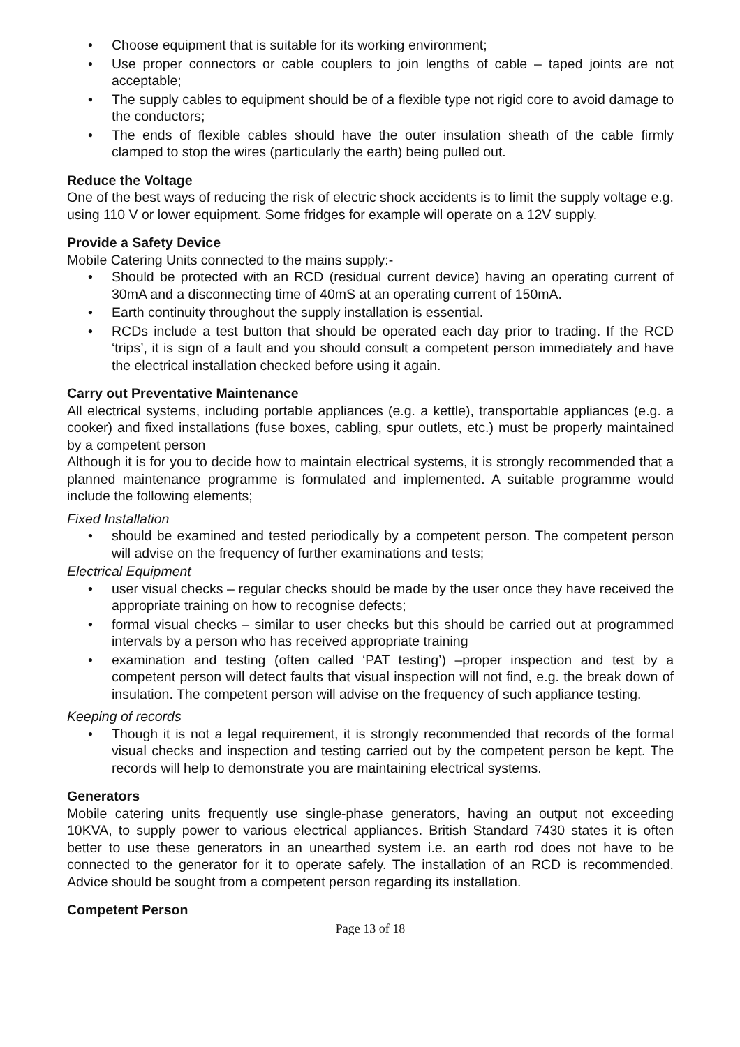• Choose equipment that is suitable for its working environment;
• Use proper connectors or cable couplers to join lengths of cable – taped joints are not acceptable;
• The supply cables to equipment should be of a flexible type not rigid core to avoid damage to the conductors;
• The ends of flexible cables should have the outer insulation sheath of the cable firmly clamped to stop the wires (particularly the earth) being pulled out.
Reduce the Voltage
One of the best ways of reducing the risk of electric shock accidents is to limit the supply voltage e.g. using 110 V or lower equipment. Some fridges for example will operate on a 12V supply.
Provide a Safety Device
Mobile Catering Units connected to the mains supply:-
• Should be protected with an RCD (residual current device) having an operating current of 30mA and a disconnecting time of 40mS at an operating current of 150mA.
• Earth continuity throughout the supply installation is essential.
• RCDs include a test button that should be operated each day prior to trading. If the RCD ‘trips’, it is sign of a fault and you should consult a competent person immediately and have the electrical installation checked before using it again.
Carry out Preventative Maintenance
All electrical systems, including portable appliances (e.g. a kettle), transportable appliances (e.g. a cooker) and fixed installations (fuse boxes, cabling, spur outlets, etc.) must be properly maintained by a competent person
Although it is for you to decide how to maintain electrical systems, it is strongly recommended that a planned maintenance programme is formulated and implemented. A suitable programme would include the following elements;
Fixed Installation
• should be examined and tested periodically by a competent person. The competent person will advise on the frequency of further examinations and tests;
Electrical Equipment
• user visual checks – regular checks should be made by the user once they have received the appropriate training on how to recognise defects;
• formal visual checks – similar to user checks but this should be carried out at programmed intervals by a person who has received appropriate training
• examination and testing (often called ‘PAT testing’) –proper inspection and test by a competent person will detect faults that visual inspection will not find, e.g. the break down of insulation. The competent person will advise on the frequency of such appliance testing.
Keeping of records
• Though it is not a legal requirement, it is strongly recommended that records of the formal visual checks and inspection and testing carried out by the competent person be kept. The records will help to demonstrate you are maintaining electrical systems.
Generators
Mobile catering units frequently use single-phase generators, having an output not exceeding 10KVA, to supply power to various electrical appliances. British Standard 7430 states it is often better to use these generators in an unearthed system i.e. an earth rod does not have to be connected to the generator for it to operate safely. The installation of an RCD is recommended. Advice should be sought from a competent person regarding its installation.
Competent Person
Page 13 of 18